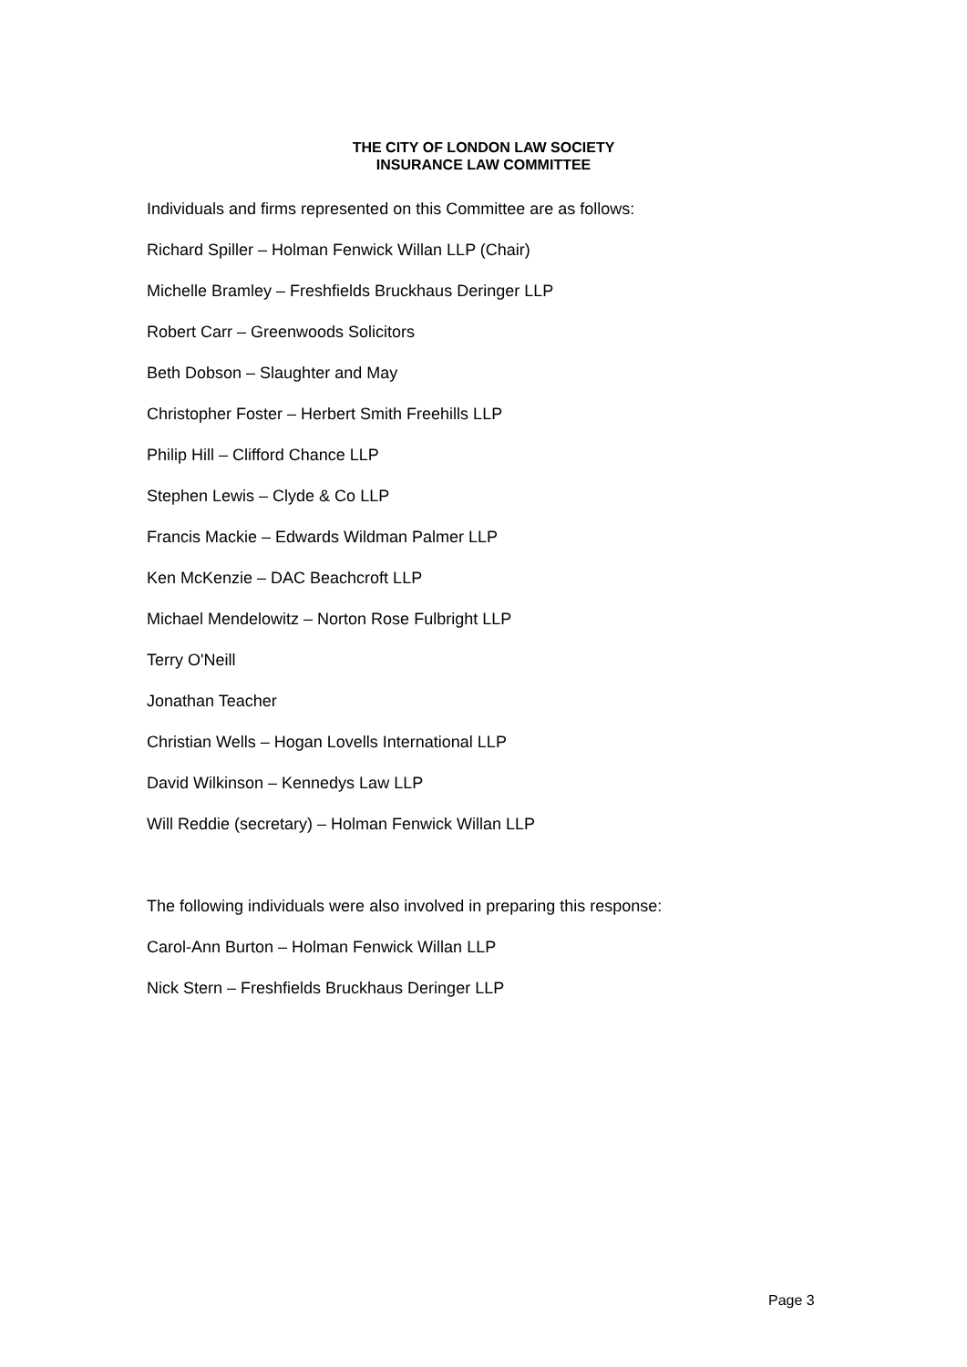THE CITY OF LONDON LAW SOCIETY
INSURANCE LAW COMMITTEE
Individuals and firms represented on this Committee are as follows:
Richard Spiller – Holman Fenwick Willan LLP (Chair)
Michelle Bramley – Freshfields Bruckhaus Deringer LLP
Robert Carr – Greenwoods Solicitors
Beth Dobson – Slaughter and May
Christopher Foster – Herbert Smith Freehills LLP
Philip Hill – Clifford Chance LLP
Stephen Lewis – Clyde & Co LLP
Francis Mackie – Edwards Wildman Palmer LLP
Ken McKenzie – DAC Beachcroft LLP
Michael Mendelowitz – Norton Rose Fulbright LLP
Terry O'Neill
Jonathan Teacher
Christian Wells – Hogan Lovells International LLP
David Wilkinson – Kennedys Law LLP
Will Reddie (secretary) – Holman Fenwick Willan LLP
The following individuals were also involved in preparing this response:
Carol-Ann Burton – Holman Fenwick Willan LLP
Nick Stern – Freshfields Bruckhaus Deringer LLP
Page 3